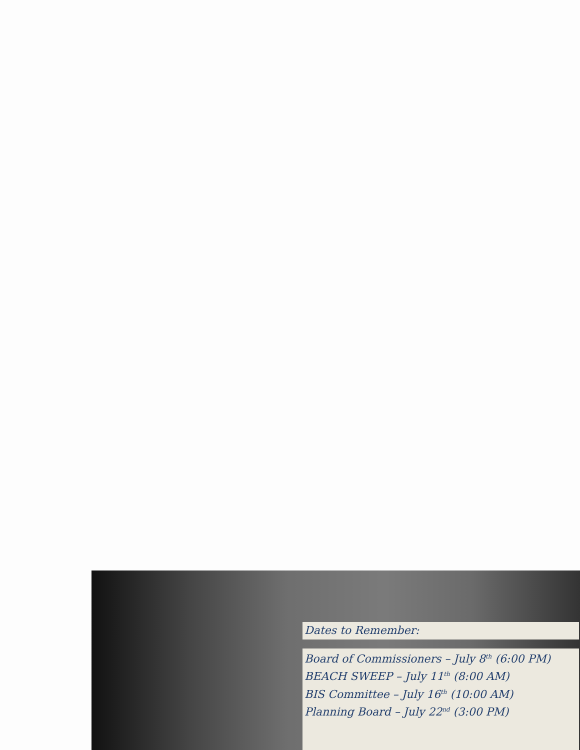Dates to Remember:
Board of Commissioners – July 8<sup>th</sup> (6:00 PM)
BEACH SWEEP – July 11<sup>th</sup> (8:00 AM)
BIS Committee – July 16<sup>th</sup> (10:00 AM)
Planning Board – July 22<sup>nd</sup> (3:00 PM)